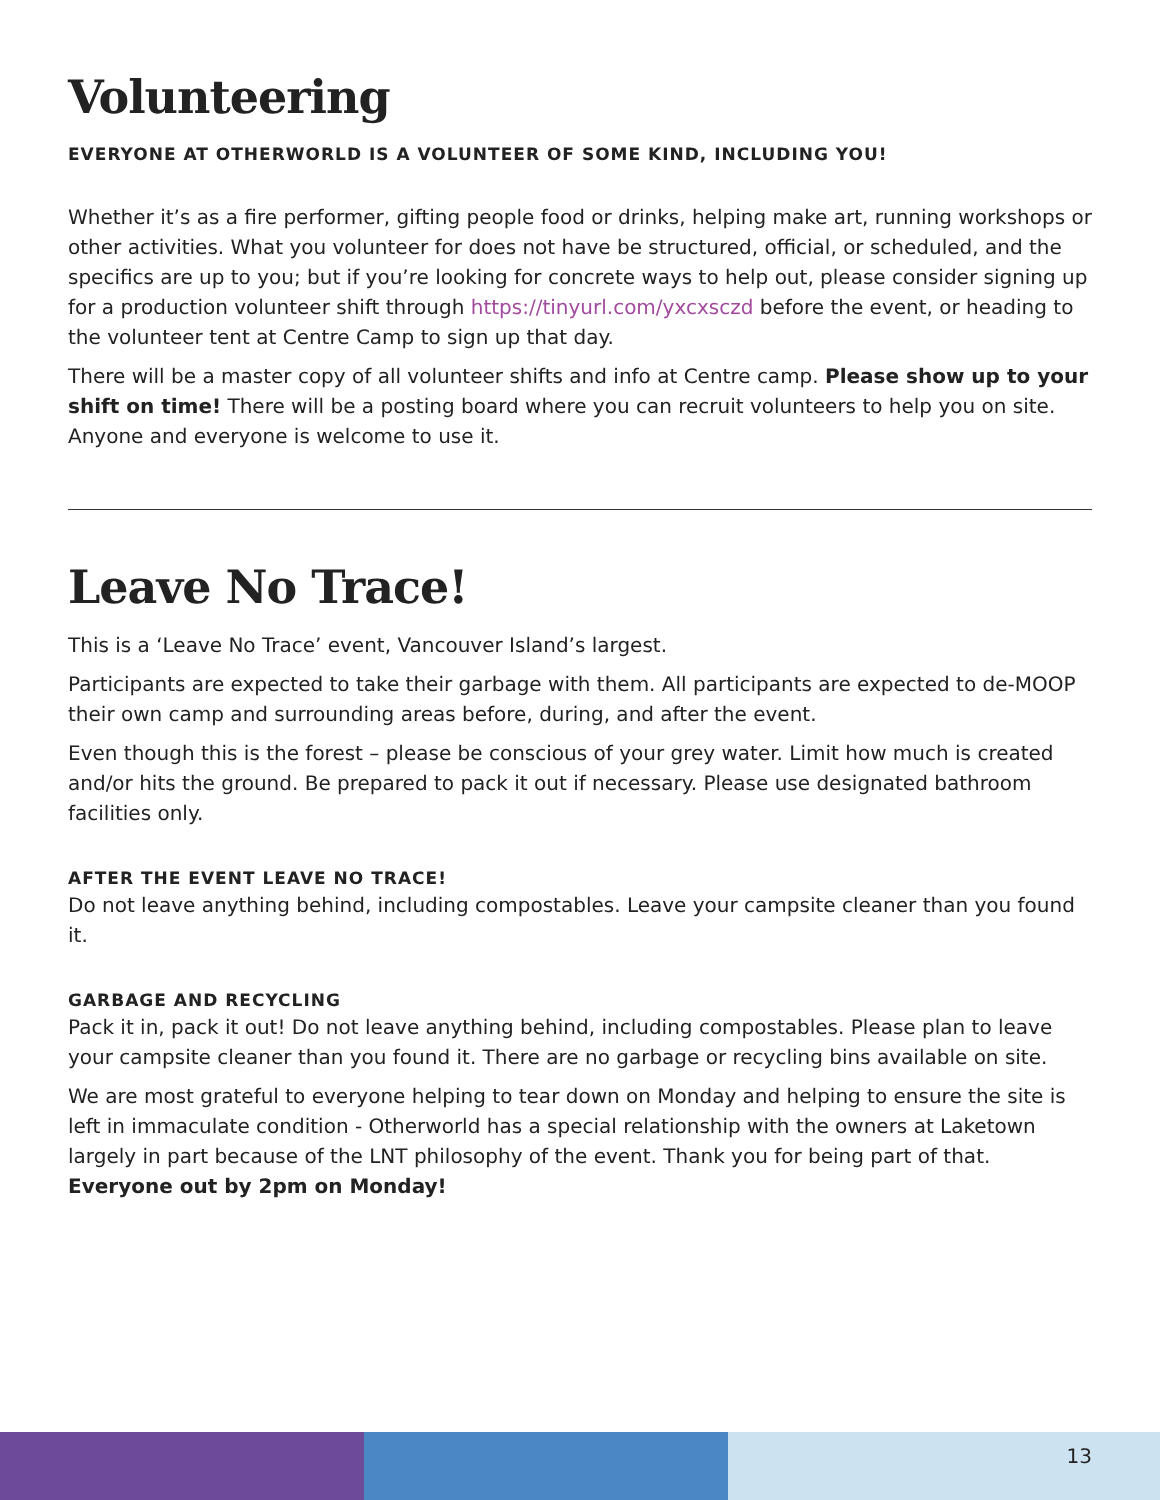Volunteering
EVERYONE AT OTHERWORLD IS A VOLUNTEER OF SOME KIND, INCLUDING YOU!
Whether it’s as a fire performer, gifting people food or drinks, helping make art, running workshops or other activities. What you volunteer for does not have be structured, official, or scheduled, and the specifics are up to you; but if you’re looking for concrete ways to help out, please consider signing up for a production volunteer shift through https://tinyurl.com/yxcxsczd before the event, or heading to the volunteer tent at Centre Camp to sign up that day.
There will be a master copy of all volunteer shifts and info at Centre camp. Please show up to your shift on time! There will be a posting board where you can recruit volunteers to help you on site. Anyone and everyone is welcome to use it.
Leave No Trace!
This is a ‘Leave No Trace’ event, Vancouver Island’s largest.
Participants are expected to take their garbage with them. All participants are expected to de-MOOP their own camp and surrounding areas before, during, and after the event.
Even though this is the forest – please be conscious of your grey water. Limit how much is created and/or hits the ground. Be prepared to pack it out if necessary. Please use designated bathroom facilities only.
AFTER THE EVENT LEAVE NO TRACE!
Do not leave anything behind, including compostables. Leave your campsite cleaner than you found it.
GARBAGE AND RECYCLING
Pack it in, pack it out! Do not leave anything behind, including compostables. Please plan to leave your campsite cleaner than you found it. There are no garbage or recycling bins available on site.
We are most grateful to everyone helping to tear down on Monday and helping to ensure the site is left in immaculate condition - Otherworld has a special relationship with the owners at Laketown largely in part because of the LNT philosophy of the event. Thank you for being part of that. Everyone out by 2pm on Monday!
13